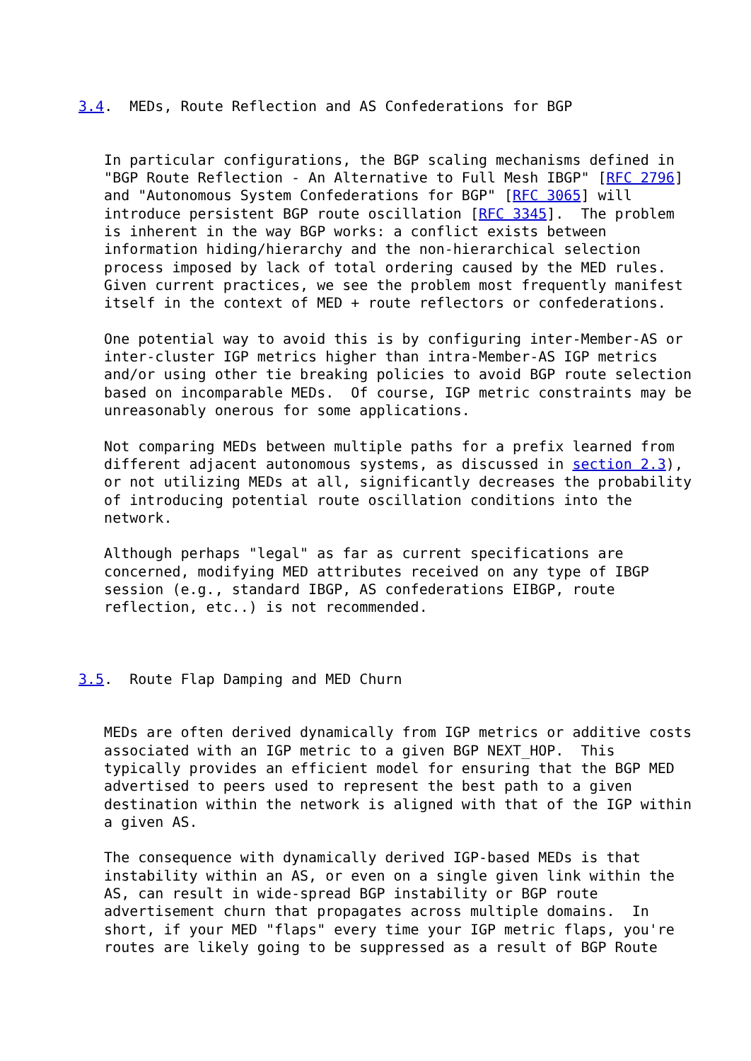3.4.  MEDs, Route Reflection and AS Confederations for BGP


   In particular configurations, the BGP scaling mechanisms defined in
   "BGP Route Reflection - An Alternative to Full Mesh IBGP" [RFC 2796]
   and "Autonomous System Confederations for BGP" [RFC 3065] will
   introduce persistent BGP route oscillation [RFC 3345].  The problem
   is inherent in the way BGP works: a conflict exists between
   information hiding/hierarchy and the non-hierarchical selection
   process imposed by lack of total ordering caused by the MED rules.
   Given current practices, we see the problem most frequently manifest
   itself in the context of MED + route reflectors or confederations.

   One potential way to avoid this is by configuring inter-Member-AS or
   inter-cluster IGP metrics higher than intra-Member-AS IGP metrics
   and/or using other tie breaking policies to avoid BGP route selection
   based on incomparable MEDs.  Of course, IGP metric constraints may be
   unreasonably onerous for some applications.

   Not comparing MEDs between multiple paths for a prefix learned from
   different adjacent autonomous systems, as discussed in section 2.3),
   or not utilizing MEDs at all, significantly decreases the probability
   of introducing potential route oscillation conditions into the
   network.

   Although perhaps "legal" as far as current specifications are
   concerned, modifying MED attributes received on any type of IBGP
   session (e.g., standard IBGP, AS confederations EIBGP, route
   reflection, etc..) is not recommended.



3.5.  Route Flap Damping and MED Churn


   MEDs are often derived dynamically from IGP metrics or additive costs
   associated with an IGP metric to a given BGP NEXT_HOP.  This
   typically provides an efficient model for ensuring that the BGP MED
   advertised to peers used to represent the best path to a given
   destination within the network is aligned with that of the IGP within
   a given AS.

   The consequence with dynamically derived IGP-based MEDs is that
   instability within an AS, or even on a single given link within the
   AS, can result in wide-spread BGP instability or BGP route
   advertisement churn that propagates across multiple domains.  In
   short, if your MED "flaps" every time your IGP metric flaps, you're
   routes are likely going to be suppressed as a result of BGP Route